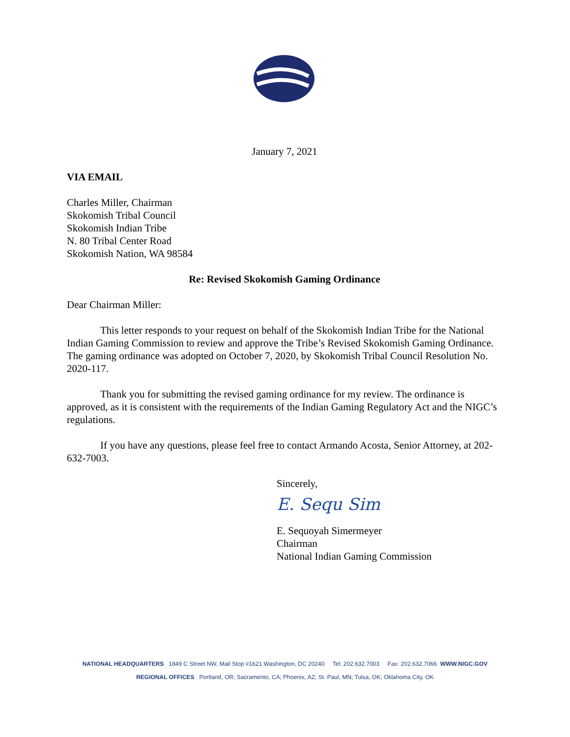January 7, 2021
VIA EMAIL
Charles Miller, Chairman
Skokomish Tribal Council
Skokomish Indian Tribe
N. 80 Tribal Center Road
Skokomish Nation, WA 98584
Re: Revised Skokomish Gaming Ordinance
Dear Chairman Miller:
This letter responds to your request on behalf of the Skokomish Indian Tribe for the National Indian Gaming Commission to review and approve the Tribe’s Revised Skokomish Gaming Ordinance. The gaming ordinance was adopted on October 7, 2020, by Skokomish Tribal Council Resolution No. 2020-117.
Thank you for submitting the revised gaming ordinance for my review. The ordinance is approved, as it is consistent with the requirements of the Indian Gaming Regulatory Act and the NIGC’s regulations.
If you have any questions, please feel free to contact Armando Acosta, Senior Attorney, at 202-632-7003.
Sincerely,
E. Sequ Sim
E. Sequoyah Simermeyer
Chairman
National Indian Gaming Commission
NATIONAL HEADQUARTERS 1849 C Street NW, Mail Stop #1621 Washington, DC 20240 Tel: 202.632.7003 Fax: 202.632.7066 WWW.NIGC.GOV
REGIONAL OFFICES Portland, OR; Sacramento, CA; Phoenix, AZ; St. Paul, MN; Tulsa, OK; Oklahoma City, OK